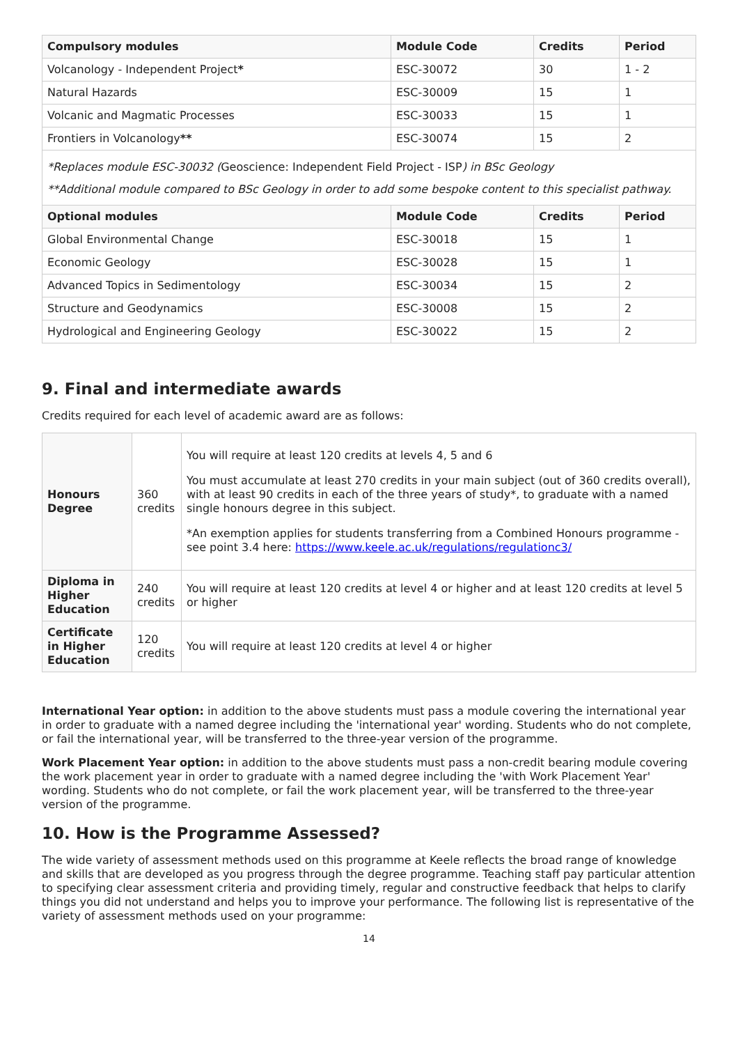| Compulsory modules | Module Code | Credits | Period |
| --- | --- | --- | --- |
| Volcanology - Independent Project * | ESC-30072 | 30 | 1 - 2 |
| Natural Hazards | ESC-30009 | 15 | 1 |
| Volcanic and Magmatic Processes | ESC-30033 | 15 | 1 |
| Frontiers in Volcanology ** | ESC-30074 | 15 | 2 |
| *Replaces module ESC-30032 ( Geoscience: Independent Field Project - ISP ) in BSc Geology **Additional module compared to BSc Geology in order to add some bespoke content to this specialist pathway. | | | |
| Optional modules | Module Code | Credits | Period |
| Global Environmental Change | ESC-30018 | 15 | 1 |
| Economic Geology | ESC-30028 | 15 | 1 |
| Advanced Topics in Sedimentology | ESC-30034 | 15 | 2 |
| Structure and Geodynamics | ESC-30008 | 15 | 2 |
| Hydrological and Engineering Geology | ESC-30022 | 15 | 2 |
9. Final and intermediate awards
Credits required for each level of academic award are as follows:
| Honours Degree | 360 credits | You will require at least 120 credits at levels 4, 5 and 6 You must accumulate at least 270 credits in your main subject (out of 360 credits overall), with at least 90 credits in each of the three years of study*, to graduate with a named single honours degree in this subject. *An exemption applies for students transferring from a Combined Honours programme - see point 3.4 here: https://www.keele.ac.uk/regulations/regulationc3/ |
| Diploma in Higher Education | 240 credits | You will require at least 120 credits at level 4 or higher and at least 120 credits at level 5 or higher |
| Certificate in Higher Education | 120 credits | You will require at least 120 credits at level 4 or higher |
International Year option: in addition to the above students must pass a module covering the international year in order to graduate with a named degree including the 'international year' wording. Students who do not complete, or fail the international year, will be transferred to the three-year version of the programme.
Work Placement Year option: in addition to the above students must pass a non-credit bearing module covering the work placement year in order to graduate with a named degree including the 'with Work Placement Year' wording. Students who do not complete, or fail the work placement year, will be transferred to the three-year version of the programme.
10. How is the Programme Assessed?
The wide variety of assessment methods used on this programme at Keele reflects the broad range of knowledge and skills that are developed as you progress through the degree programme. Teaching staff pay particular attention to specifying clear assessment criteria and providing timely, regular and constructive feedback that helps to clarify things you did not understand and helps you to improve your performance. The following list is representative of the variety of assessment methods used on your programme:
14